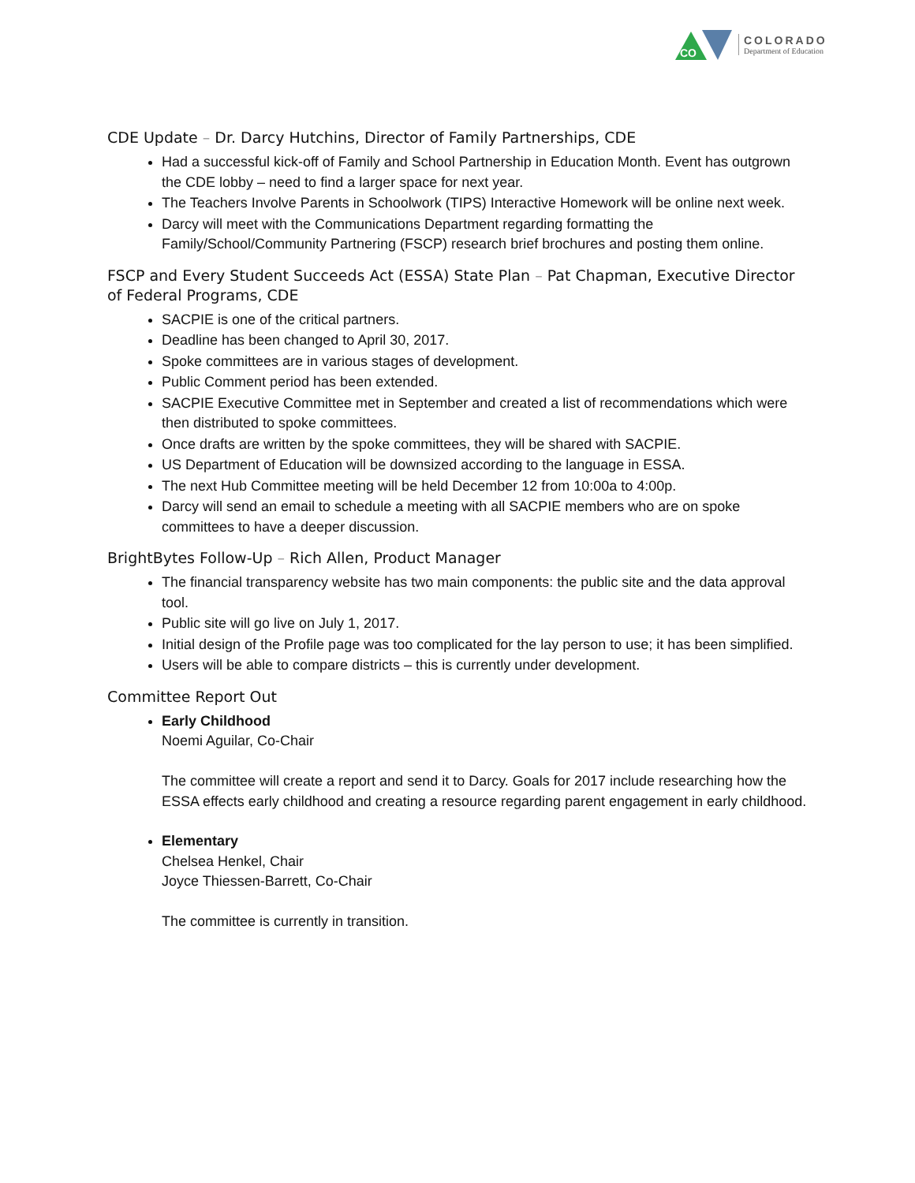CO
COLORADO
Department of Education
CDE Update – Dr. Darcy Hutchins, Director of Family Partnerships, CDE
Had a successful kick-off of Family and School Partnership in Education Month. Event has outgrown the CDE lobby – need to find a larger space for next year.
The Teachers Involve Parents in Schoolwork (TIPS) Interactive Homework will be online next week.
Darcy will meet with the Communications Department regarding formatting the Family/School/Community Partnering (FSCP) research brief brochures and posting them online.
FSCP and Every Student Succeeds Act (ESSA) State Plan – Pat Chapman, Executive Director of Federal Programs, CDE
SACPIE is one of the critical partners.
Deadline has been changed to April 30, 2017.
Spoke committees are in various stages of development.
Public Comment period has been extended.
SACPIE Executive Committee met in September and created a list of recommendations which were then distributed to spoke committees.
Once drafts are written by the spoke committees, they will be shared with SACPIE.
US Department of Education will be downsized according to the language in ESSA.
The next Hub Committee meeting will be held December 12 from 10:00a to 4:00p.
Darcy will send an email to schedule a meeting with all SACPIE members who are on spoke committees to have a deeper discussion.
BrightBytes Follow-Up – Rich Allen, Product Manager
The financial transparency website has two main components: the public site and the data approval tool.
Public site will go live on July 1, 2017.
Initial design of the Profile page was too complicated for the lay person to use; it has been simplified.
Users will be able to compare districts – this is currently under development.
Committee Report Out
Early Childhood
Noemi Aguilar, Co-Chair
The committee will create a report and send it to Darcy. Goals for 2017 include researching how the ESSA effects early childhood and creating a resource regarding parent engagement in early childhood.
Elementary
Chelsea Henkel, Chair
Joyce Thiessen-Barrett, Co-Chair
The committee is currently in transition.